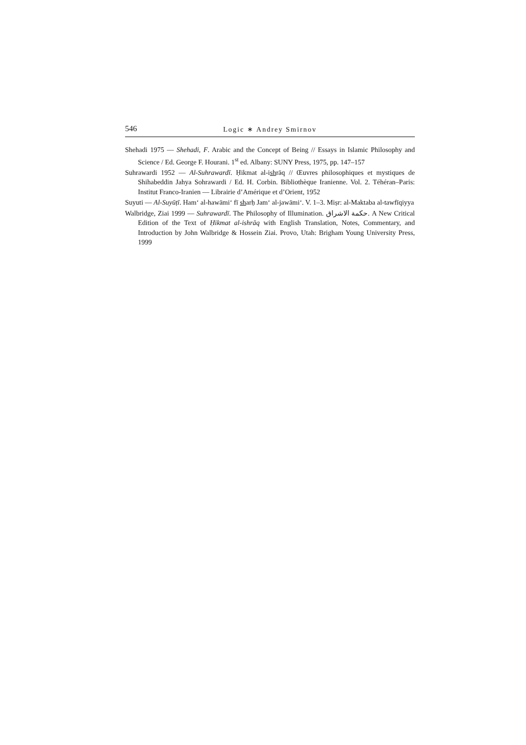546 Logic ∗ Andrey Smirnov
Shehadi 1975 — Shehadi, F. Arabic and the Concept of Being // Essays in Islamic Philosophy and Science / Ed. George F. Hourani. 1<sup>st</sup> ed. Albany: SUNY Press, 1975, pp. 147–157
Suhrawardi 1952 — Al-Suhrawardī. Ḥikmat al-ishrāq // Œuvres philosophiques et mystiques de Shihabeddin Jahya Sohrawardi / Ed. H. Corbin. Bibliothèque Iranienne. Vol. 2. Téhéran–Paris: Institut Franco-Iranien — Librairie d’Amérique et d’Orient, 1952
Suyuti — Al-Suyūṭī. Ham‘ al-hawāmi‘ fī sharḥ Jam‘ al-jawāmi‘. V. 1–3. Miṣr: al-Maktaba al-tawfīqiyya
Walbridge, Ziai 1999 — Suhrawardī. The Philosophy of Illumination. حكمة الاشراق. A New Critical Edition of the Text of Ḥikmat al-ishrāq with English Translation, Notes, Commentary, and Introduction by John Walbridge & Hossein Ziai. Provo, Utah: Brigham Young University Press, 1999